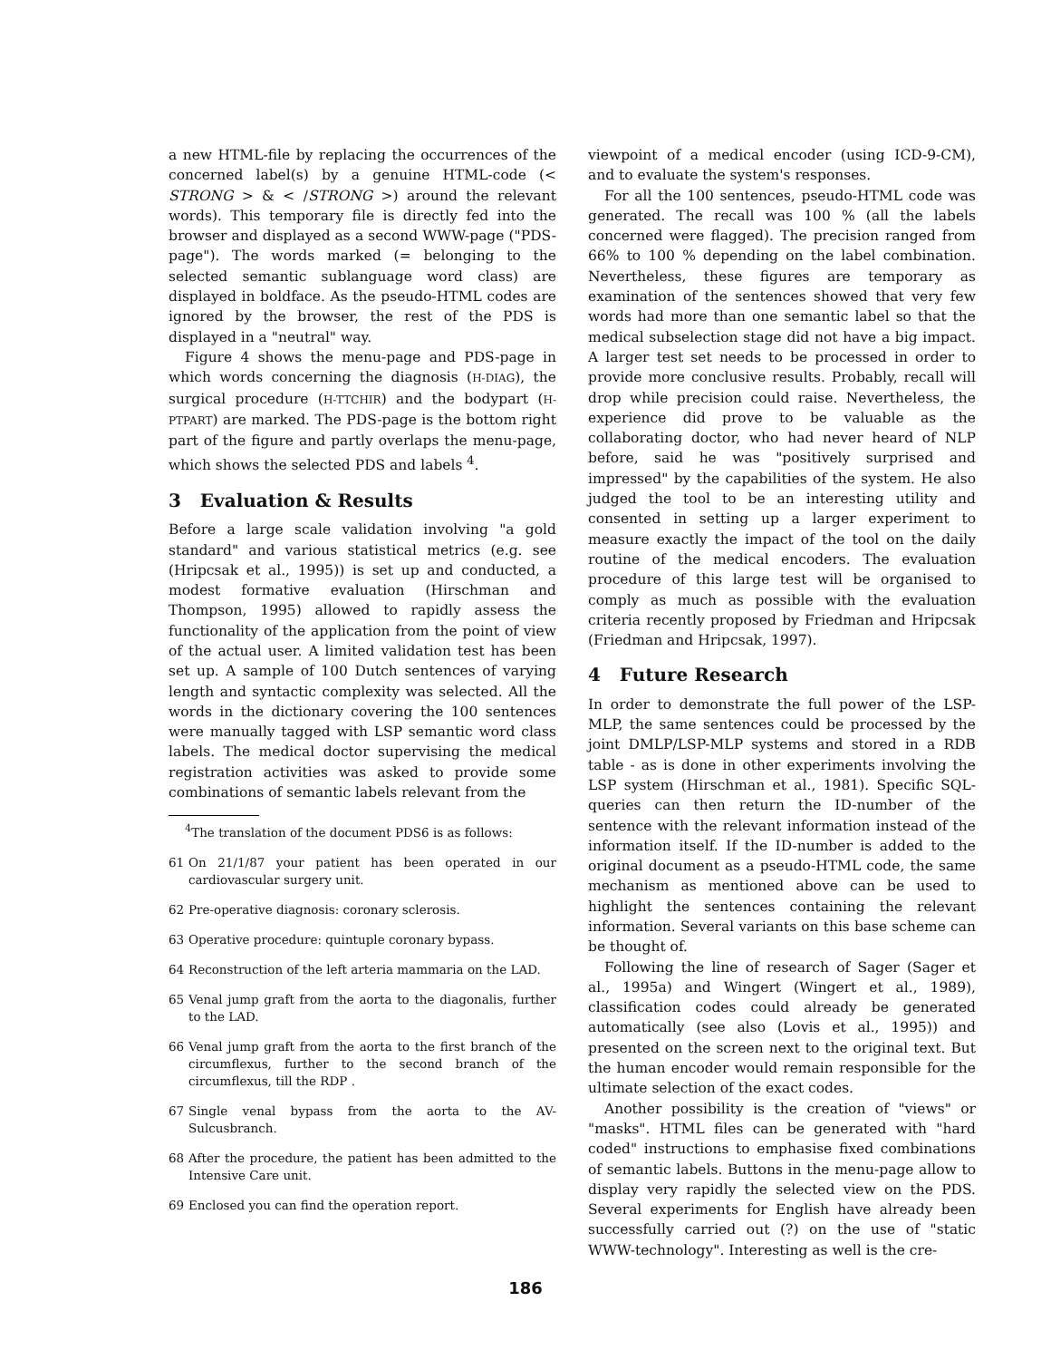a new HTML-file by replacing the occurrences of the concerned label(s) by a genuine HTML-code (< STRONG > & < /STRONG >) around the relevant words). This temporary file is directly fed into the browser and displayed as a second WWW-page ("PDS-page"). The words marked (= belonging to the selected semantic sublanguage word class) are displayed in boldface. As the pseudo-HTML codes are ignored by the browser, the rest of the PDS is displayed in a "neutral" way.
Figure 4 shows the menu-page and PDS-page in which words concerning the diagnosis (H-DIAG), the surgical procedure (H-TTCHIR) and the bodypart (H-PTPART) are marked. The PDS-page is the bottom right part of the figure and partly overlaps the menu-page, which shows the selected PDS and labels <sup>4</sup>.
3 Evaluation & Results
Before a large scale validation involving "a gold standard" and various statistical metrics (e.g. see (Hripcsak et al., 1995)) is set up and conducted, a modest formative evaluation (Hirschman and Thompson, 1995) allowed to rapidly assess the functionality of the application from the point of view of the actual user. A limited validation test has been set up. A sample of 100 Dutch sentences of varying length and syntactic complexity was selected. All the words in the dictionary covering the 100 sentences were manually tagged with LSP semantic word class labels. The medical doctor supervising the medical registration activities was asked to provide some combinations of semantic labels relevant from the
<sup>4</sup> The translation of the document PDS6 is as follows:
61 On 21/1/87 your patient has been operated in our cardiovascular surgery unit.
62 Pre-operative diagnosis: coronary sclerosis.
63 Operative procedure: quintuple coronary bypass.
64 Reconstruction of the left arteria mammaria on the LAD.
65 Venal jump graft from the aorta to the diagonalis, further to the LAD.
66 Venal jump graft from the aorta to the first branch of the circumflexus, further to the second branch of the circumflexus, till the RDP .
67 Single venal bypass from the aorta to the AV-Sulcusbranch.
68 After the procedure, the patient has been admitted to the Intensive Care unit.
69 Enclosed you can find the operation report.
viewpoint of a medical encoder (using ICD-9-CM), and to evaluate the system's responses.
For all the 100 sentences, pseudo-HTML code was generated. The recall was 100 % (all the labels concerned were flagged). The precision ranged from 66% to 100 % depending on the label combination. Nevertheless, these figures are temporary as examination of the sentences showed that very few words had more than one semantic label so that the medical subselection stage did not have a big impact. A larger test set needs to be processed in order to provide more conclusive results. Probably, recall will drop while precision could raise. Nevertheless, the experience did prove to be valuable as the collaborating doctor, who had never heard of NLP before, said he was "positively surprised and impressed" by the capabilities of the system. He also judged the tool to be an interesting utility and consented in setting up a larger experiment to measure exactly the impact of the tool on the daily routine of the medical encoders. The evaluation procedure of this large test will be organised to comply as much as possible with the evaluation criteria recently proposed by Friedman and Hripcsak (Friedman and Hripcsak, 1997).
4 Future Research
In order to demonstrate the full power of the LSP-MLP, the same sentences could be processed by the joint DMLP/LSP-MLP systems and stored in a RDB table - as is done in other experiments involving the LSP system (Hirschman et al., 1981). Specific SQL-queries can then return the ID-number of the sentence with the relevant information instead of the information itself. If the ID-number is added to the original document as a pseudo-HTML code, the same mechanism as mentioned above can be used to highlight the sentences containing the relevant information. Several variants on this base scheme can be thought of.
Following the line of research of Sager (Sager et al., 1995a) and Wingert (Wingert et al., 1989), classification codes could already be generated automatically (see also (Lovis et al., 1995)) and presented on the screen next to the original text. But the human encoder would remain responsible for the ultimate selection of the exact codes.
Another possibility is the creation of "views" or "masks". HTML files can be generated with "hard coded" instructions to emphasise fixed combinations of semantic labels. Buttons in the menu-page allow to display very rapidly the selected view on the PDS. Several experiments for English have already been successfully carried out (?) on the use of "static WWW-technology". Interesting as well is the cre-
186